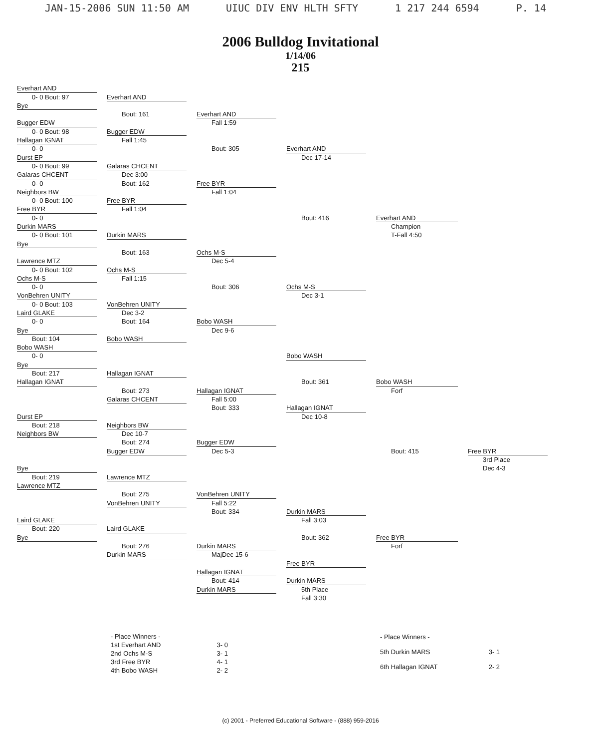JAN-15-2006 SUN 11:50 AM UIUC DIV ENV HLTH SFTY 1 217 244 6594 P. 14
2006 Bulldog Invitational
1/14/06
215
Everhart AND
0- 0 Bout: 97
Everhart AND
Bye
Bout: 161
Everhart AND
Bugger EDW
Fall 1:59
0- 0 Bout: 98
Bugger EDW
Hallagan IGNAT
Fall 1:45
0- 0
Bout: 305
Everhart AND
Durst EP
Dec 17-14
0- 0 Bout: 99
Galaras CHCENT
Galaras CHCENT
Dec 3:00
0- 0
Bout: 162
Free BYR
Neighbors BW
Fall 1:04
0- 0 Bout: 100
Free BYR
Free BYR
Fall 1:04
0- 0
Bout: 416
Everhart AND
Durkin MARS
Champion
0- 0 Bout: 101
Durkin MARS
T-Fall 4:50
Bye
Bout: 163
Ochs M-S
Lawrence MTZ
Dec 5-4
0- 0 Bout: 102
Ochs M-S
Ochs M-S
Fall 1:15
0- 0
Bout: 306
Ochs M-S
VonBehren UNITY
Dec 3-1
0- 0 Bout: 103
VonBehren UNITY
Laird GLAKE
Dec 3-2
0- 0
Bout: 164
Bobo WASH
Bye
Dec 9-6
Bout: 104
Bobo WASH
Bobo WASH
0- 0
Bobo WASH
Bye
Bout: 217
Hallagan IGNAT
Hallagan IGNAT
Bout: 361
Bobo WASH
Bout: 273
Hallagan IGNAT
Forf
Galaras CHCENT
Fall 5:00
Bout: 333
Hallagan IGNAT
Durst EP
Dec 10-8
Bout: 218
Neighbors BW
Neighbors BW
Dec 10-7
Bout: 274
Bugger EDW
Bugger EDW
Dec 5-3
Bout: 415
Free BYR
3rd Place
Bye
Dec 4-3
Bout: 219
Lawrence MTZ
Lawrence MTZ
Bout: 275
VonBehren UNITY
VonBehren UNITY
Fall 5:22
Bout: 334
Durkin MARS
Laird GLAKE
Fall 3:03
Bout: 220
Laird GLAKE
Bye
Bout: 362
Free BYR
Bout: 276
Durkin MARS
Forf
Durkin MARS
MajDec 15-6
Free BYR
Hallagan IGNAT
Bout: 414
Durkin MARS
Durkin MARS
5th Place
Fall 3:30
| - Place Winners - | |
| 1st Everhart AND | 3- 0 |
| 2nd Ochs M-S | 3- 1 |
| 3rd Free BYR | 4- 1 |
| 4th Bobo WASH | 2- 2 |
| - Place Winners - | |
| 5th Durkin MARS | 3- 1 |
| 6th Hallagan IGNAT | 2- 2 |
(c) 2001 - Preferred Educational Software - (888) 959-2016